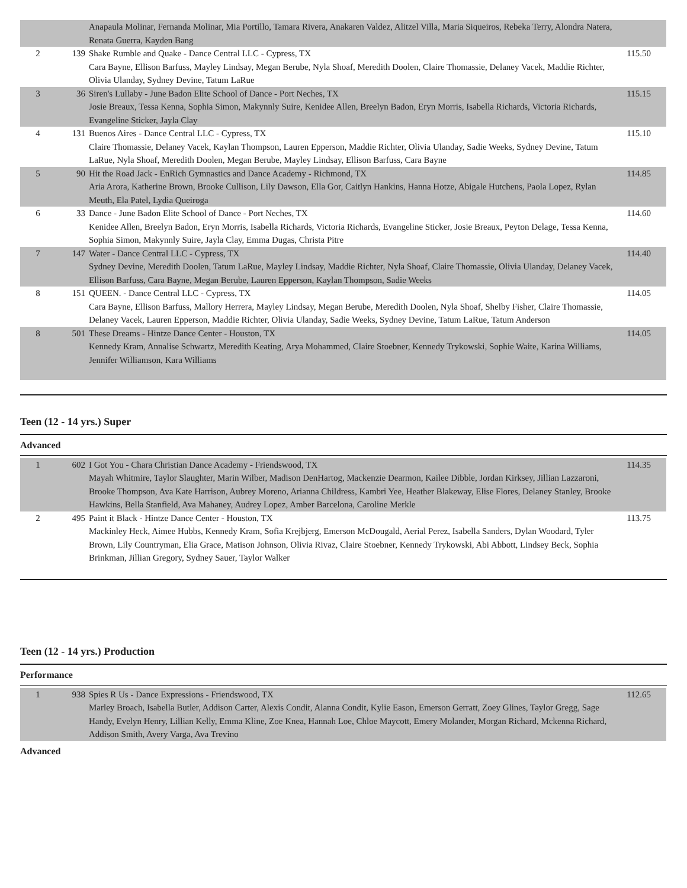| | | Anapaula Molinar, Fernanda Molinar, Mia Portillo, Tamara Rivera, Anakaren Valdez, Alitzel Villa, Maria Siqueiros, Rebeka Terry, Alondra Natera, Renata Guerra, Kayden Bang | |
| 2 | 139 | Shake Rumble and Quake - Dance Central LLC - Cypress, TX Cara Bayne, Ellison Barfuss, Mayley Lindsay, Megan Berube, Nyla Shoaf, Meredith Doolen, Claire Thomassie, Delaney Vacek, Maddie Richter, Olivia Ulanday, Sydney Devine, Tatum LaRue | 115.50 |
| 3 | 36 | Siren's Lullaby - June Badon Elite School of Dance - Port Neches, TX Josie Breaux, Tessa Kenna, Sophia Simon, Makynnly Suire, Kenidee Allen, Breelyn Badon, Eryn Morris, Isabella Richards, Victoria Richards, Evangeline Sticker, Jayla Clay | 115.15 |
| 4 | 131 | Buenos Aires - Dance Central LLC - Cypress, TX Claire Thomassie, Delaney Vacek, Kaylan Thompson, Lauren Epperson, Maddie Richter, Olivia Ulanday, Sadie Weeks, Sydney Devine, Tatum LaRue, Nyla Shoaf, Meredith Doolen, Megan Berube, Mayley Lindsay, Ellison Barfuss, Cara Bayne | 115.10 |
| 5 | 90 | Hit the Road Jack - EnRich Gymnastics and Dance Academy - Richmond, TX Aria Arora, Katherine Brown, Brooke Cullison, Lily Dawson, Ella Gor, Caitlyn Hankins, Hanna Hotze, Abigale Hutchens, Paola Lopez, Rylan Meuth, Ela Patel, Lydia Queiroga | 114.85 |
| 6 | 33 | Dance - June Badon Elite School of Dance - Port Neches, TX Kenidee Allen, Breelyn Badon, Eryn Morris, Isabella Richards, Victoria Richards, Evangeline Sticker, Josie Breaux, Peyton Delage, Tessa Kenna, Sophia Simon, Makynnly Suire, Jayla Clay, Emma Dugas, Christa Pitre | 114.60 |
| 7 | 147 | Water - Dance Central LLC - Cypress, TX Sydney Devine, Meredith Doolen, Tatum LaRue, Mayley Lindsay, Maddie Richter, Nyla Shoaf, Claire Thomassie, Olivia Ulanday, Delaney Vacek, Ellison Barfuss, Cara Bayne, Megan Berube, Lauren Epperson, Kaylan Thompson, Sadie Weeks | 114.40 |
| 8 | 151 | QUEEN. - Dance Central LLC - Cypress, TX Cara Bayne, Ellison Barfuss, Mallory Herrera, Mayley Lindsay, Megan Berube, Meredith Doolen, Nyla Shoaf, Shelby Fisher, Claire Thomassie, Delaney Vacek, Lauren Epperson, Maddie Richter, Olivia Ulanday, Sadie Weeks, Sydney Devine, Tatum LaRue, Tatum Anderson | 114.05 |
| 8 | 501 | These Dreams - Hintze Dance Center - Houston, TX Kennedy Kram, Annalise Schwartz, Meredith Keating, Arya Mohammed, Claire Stoebner, Kennedy Trykowski, Sophie Waite, Karina Williams, Jennifer Williamson, Kara Williams | 114.05 |
Teen (12 - 14 yrs.) Super
Advanced
| 1 | 602 | I Got You - Chara Christian Dance Academy - Friendswood, TX Mayah Whitmire, Taylor Slaughter, Marin Wilber, Madison DenHartog, Mackenzie Dearmon, Kailee Dibble, Jordan Kirksey, Jillian Lazzaroni, Brooke Thompson, Ava Kate Harrison, Aubrey Moreno, Arianna Childress, Kambri Yee, Heather Blakeway, Elise Flores, Delaney Stanley, Brooke Hawkins, Bella Stanfield, Ava Mahaney, Audrey Lopez, Amber Barcelona, Caroline Merkle | 114.35 |
| 2 | 495 | Paint it Black - Hintze Dance Center - Houston, TX Mackinley Heck, Aimee Hubbs, Kennedy Kram, Sofia Krejbjerg, Emerson McDougald, Aerial Perez, Isabella Sanders, Dylan Woodard, Tyler Brown, Lily Countryman, Elia Grace, Matison Johnson, Olivia Rivaz, Claire Stoebner, Kennedy Trykowski, Abi Abbott, Lindsey Beck, Sophia Brinkman, Jillian Gregory, Sydney Sauer, Taylor Walker | 113.75 |
Teen (12 - 14 yrs.) Production
Performance
| 1 | 938 | Spies R Us - Dance Expressions - Friendswood, TX Marley Broach, Isabella Butler, Addison Carter, Alexis Condit, Alanna Condit, Kylie Eason, Emerson Gerratt, Zoey Glines, Taylor Gregg, Sage Handy, Evelyn Henry, Lillian Kelly, Emma Kline, Zoe Knea, Hannah Loe, Chloe Maycott, Emery Molander, Morgan Richard, Mckenna Richard, Addison Smith, Avery Varga, Ava Trevino | 112.65 |
Advanced